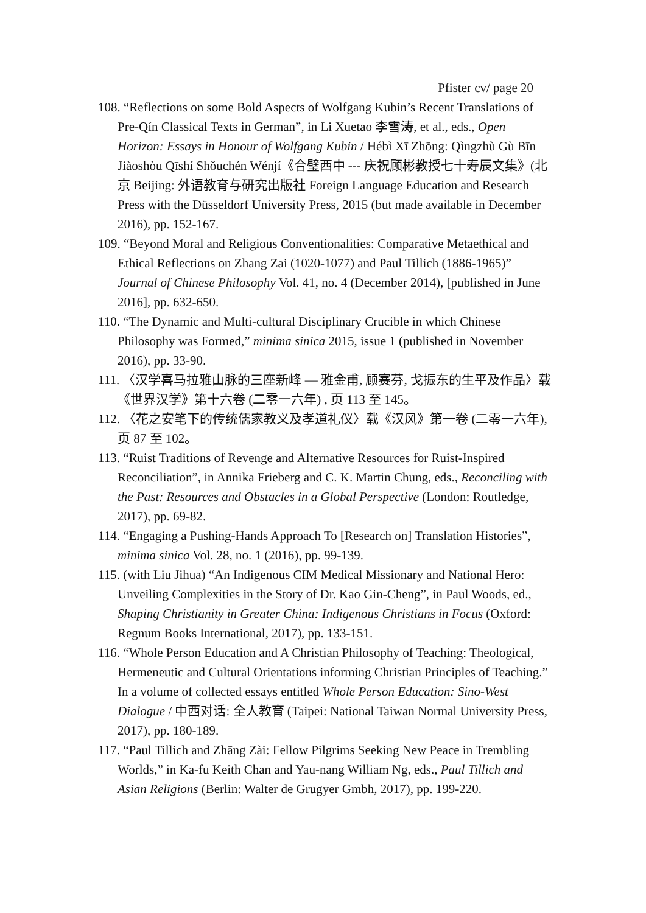Pfister cv/ page 20
108. “Reflections on some Bold Aspects of Wolfgang Kubin’s Recent Translations of Pre-Qín Classical Texts in German”, in Li Xuetao 李雪涛, et al., eds., Open Horizon: Essays in Honour of Wolfgang Kubin / Hébì Xī Zhōng: Qìngzhù Gù Bīn Jiàoshòu Qīshí Shǒuchén Wénjí《合璧西中 --- 庆祝顾彬教授七十寿辰文集》(北京 Beijing: 外语教育与研究出版社 Foreign Language Education and Research Press with the Düsseldorf University Press, 2015 (but made available in December 2016), pp. 152-167.
109. “Beyond Moral and Religious Conventionalities: Comparative Metaethical and Ethical Reflections on Zhang Zai (1020-1077) and Paul Tillich (1886-1965)” Journal of Chinese Philosophy Vol. 41, no. 4 (December 2014), [published in June 2016], pp. 632-650.
110. “The Dynamic and Multi-cultural Disciplinary Crucible in which Chinese Philosophy was Formed,” minima sinica 2015, issue 1 (published in November 2016), pp. 33-90.
111. 〈汉学喜马拉雅山脉的三座新峰 — 雅金甫, 顾赛芬, 戈振东的生平及作品〉载《世界汉学》第十六卷 (二零一六年) , 页 113 至 145。
112. 〈花之安笔下的传统儒家教义及孝道礼仪〉载《汉风》第一卷 (二零一六年), 页 87 至 102。
113. “Ruist Traditions of Revenge and Alternative Resources for Ruist-Inspired Reconciliation”, in Annika Frieberg and C. K. Martin Chung, eds., Reconciling with the Past: Resources and Obstacles in a Global Perspective (London: Routledge, 2017), pp. 69-82.
114. “Engaging a Pushing-Hands Approach To [Research on] Translation Histories”, minima sinica Vol. 28, no. 1 (2016), pp. 99-139.
115. (with Liu Jihua) “An Indigenous CIM Medical Missionary and National Hero: Unveiling Complexities in the Story of Dr. Kao Gin-Cheng”, in Paul Woods, ed., Shaping Christianity in Greater China: Indigenous Christians in Focus (Oxford: Regnum Books International, 2017), pp. 133-151.
116. “Whole Person Education and A Christian Philosophy of Teaching: Theological, Hermeneutic and Cultural Orientations informing Christian Principles of Teaching.” In a volume of collected essays entitled Whole Person Education: Sino-West Dialogue / 中西对话: 全人教育 (Taipei: National Taiwan Normal University Press, 2017), pp. 180-189.
117. “Paul Tillich and Zhāng Zài: Fellow Pilgrims Seeking New Peace in Trembling Worlds,” in Ka-fu Keith Chan and Yau-nang William Ng, eds., Paul Tillich and Asian Religions (Berlin: Walter de Grugyer Gmbh, 2017), pp. 199-220.